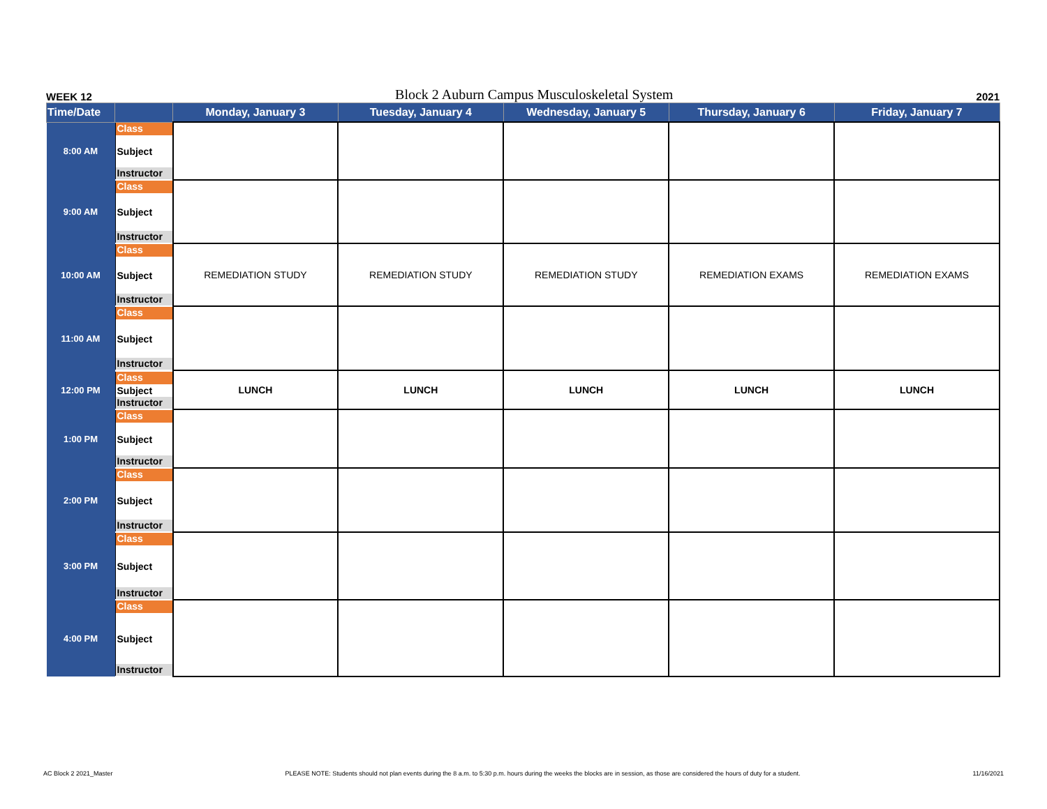WEEK 12 Block 2 Auburn Campus Musculoskeletal System 2021
| Time/Date | | Monday, January 3 | Tuesday, January 4 | Wednesday, January 5 | Thursday, January 6 | Friday, January 7 |
| --- | --- | --- | --- | --- | --- | --- |
| 8:00 AM | Class Subject Instructor | | | | | |
| 9:00 AM | Class Subject Instructor | | | | | |
| 10:00 AM | Class Subject Instructor | REMEDIATION STUDY | REMEDIATION STUDY | REMEDIATION STUDY | REMEDIATION EXAMS | REMEDIATION EXAMS |
| 11:00 AM | Class Subject Instructor | | | | | |
| 12:00 PM | Class Subject Instructor | LUNCH | LUNCH | LUNCH | LUNCH | LUNCH |
| 1:00 PM | Class Subject Instructor | | | | | |
| 2:00 PM | Class Subject Instructor | | | | | |
| 3:00 PM | Class Subject Instructor | | | | | |
| 4:00 PM | Class Subject Instructor | | | | | |
AC Block 2 2021_Master PLEASE NOTE: Students should not plan events during the 8 a.m. to 5:30 p.m. hours during the weeks the blocks are in session, as those are considered the hours of duty for a student. 11/16/2021